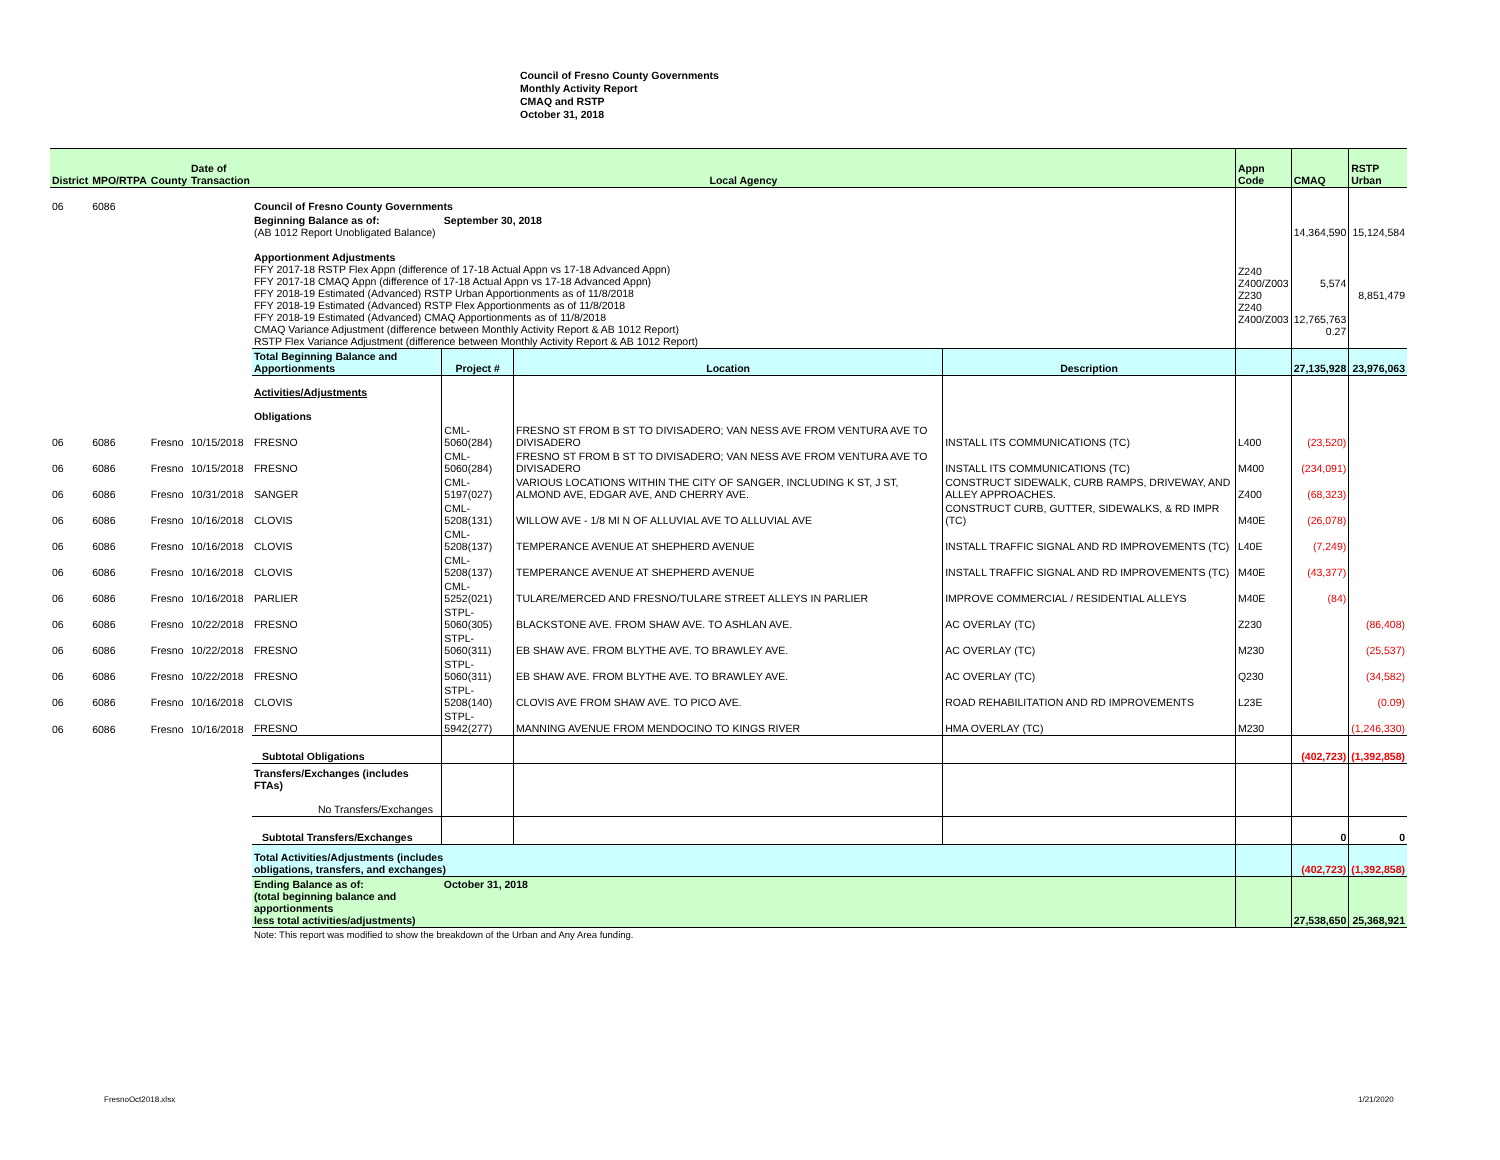Council of Fresno County Governments
Monthly Activity Report
CMAQ and RSTP
October 31, 2018
| District | MPO/RTPA | County | Date of Transaction | Local Agency | | | | Appn Code | CMAQ | RSTP Urban |
| --- | --- | --- | --- | --- | --- | --- | --- | --- | --- | --- |
| 06 | 6086 | | | Council of Fresno County Governments | | | | | | |
| | | | | Beginning Balance as of: (AB 1012 Report Unobligated Balance) | September 30, 2018 | | | | 14,364,590 | 15,124,584 |
| | | | | Apportionment Adjustments FFY 2017-18 RSTP Flex Appn (difference of 17-18 Actual Appn vs 17-18 Advanced Appn) FFY 2017-18 CMAQ Appn (difference of 17-18 Actual Appn vs 17-18 Advanced Appn) FFY 2018-19 Estimated (Advanced) RSTP Urban Apportionments as of 11/8/2018 FFY 2018-19 Estimated (Advanced) RSTP Flex Apportionments as of 11/8/2018 FFY 2018-19 Estimated (Advanced) CMAQ Apportionments as of 11/8/2018 CMAQ Variance Adjustment (difference between Monthly Activity Report & AB 1012 Report) RSTP Flex Variance Adjustment (difference between Monthly Activity Report & AB 1012 Report) | | | | Z240 Z400/Z003 Z230 Z240 Z400/Z003 | 5,574 12,765,763 0.27 | 8,851,479 |
| | | | | Total Beginning Balance and Apportionments | Project # | Location | Description | | 27,135,928 | 23,976,063 |
| | | | | Activities/Adjustments Obligations | | | | | | |
| 06 | 6086 | Fresno | 10/15/2018 | FRESNO | CML-5060(284) | FRESNO ST FROM B ST TO DIVISADERO; VAN NESS AVE FROM VENTURA AVE TO DIVISADERO | INSTALL ITS COMMUNICATIONS (TC) | L400 | (23,520) | |
| 06 | 6086 | Fresno | 10/15/2018 | FRESNO | CML-5060(284) | FRESNO ST FROM B ST TO DIVISADERO; VAN NESS AVE FROM VENTURA AVE TO DIVISADERO | INSTALL ITS COMMUNICATIONS (TC) | M400 | (234,091) | |
| 06 | 6086 | Fresno | 10/31/2018 | SANGER | CML-5197(027) | VARIOUS LOCATIONS WITHIN THE CITY OF SANGER, INCLUDING K ST, J ST, ALMOND AVE, EDGAR AVE, AND CHERRY AVE. | CONSTRUCT SIDEWALK, CURB RAMPS, DRIVEWAY, AND ALLEY APPROACHES. | Z400 | (68,323) | |
| 06 | 6086 | Fresno | 10/16/2018 | CLOVIS | CML-5208(131) | WILLOW AVE - 1/8 MI N OF ALLUVIAL AVE TO ALLUVIAL AVE | CONSTRUCT CURB, GUTTER, SIDEWALKS, & RD IMPR (TC) | M40E | (26,078) | |
| 06 | 6086 | Fresno | 10/16/2018 | CLOVIS | CML-5208(137) | TEMPERANCE AVENUE AT SHEPHERD AVENUE | INSTALL TRAFFIC SIGNAL AND RD IMPROVEMENTS (TC) | L40E | (7,249) | |
| 06 | 6086 | Fresno | 10/16/2018 | CLOVIS | CML-5208(137) | TEMPERANCE AVENUE AT SHEPHERD AVENUE | INSTALL TRAFFIC SIGNAL AND RD IMPROVEMENTS (TC) | M40E | (43,377) | |
| 06 | 6086 | Fresno | 10/16/2018 | PARLIER | CML-5252(021) | TULARE/MERCED AND FRESNO/TULARE STREET ALLEYS IN PARLIER | IMPROVE COMMERCIAL / RESIDENTIAL ALLEYS | M40E | (84) | |
| 06 | 6086 | Fresno | 10/22/2018 | FRESNO | STPL-5060(305) | BLACKSTONE AVE. FROM SHAW AVE. TO ASHLAN AVE. | AC OVERLAY (TC) | Z230 | | (86,408) |
| 06 | 6086 | Fresno | 10/22/2018 | FRESNO | STPL-5060(311) | EB SHAW AVE. FROM BLYTHE AVE. TO BRAWLEY AVE. | AC OVERLAY (TC) | M230 | | (25,537) |
| 06 | 6086 | Fresno | 10/22/2018 | FRESNO | STPL-5060(311) | EB SHAW AVE. FROM BLYTHE AVE. TO BRAWLEY AVE. | AC OVERLAY (TC) | Q230 | | (34,582) |
| 06 | 6086 | Fresno | 10/16/2018 | CLOVIS | STPL-5208(140) | CLOVIS AVE FROM SHAW AVE. TO PICO AVE. | ROAD REHABILITATION AND RD IMPROVEMENTS | L23E | | (0.09) |
| 06 | 6086 | Fresno | 10/16/2018 | FRESNO | STPL-5942(277) | MANNING AVENUE FROM MENDOCINO TO KINGS RIVER | HMA OVERLAY (TC) | M230 | | (1,246,330) |
| | | | | Subtotal Obligations | | | | | (402,723) | (1,392,858) |
| | | | | Transfers/Exchanges (includes FTAs) No Transfers/Exchanges | | | | | | |
| | | | | Subtotal Transfers/Exchanges | | | | | 0 | 0 |
| | | | | Total Activities/Adjustments (includes obligations, transfers, and exchanges) | | | | | (402,723) | (1,392,858) |
| | | | | Ending Balance as of: (total beginning balance and apportionments less total activities/adjustments) | October 31, 2018 | | | | 27,538,650 | 25,368,921 |
| | | | | Note: This report was modified to show the breakdown of the Urban and Any Area funding. | | | | | | |
FresnoOct2018.xlsx 1/21/2020